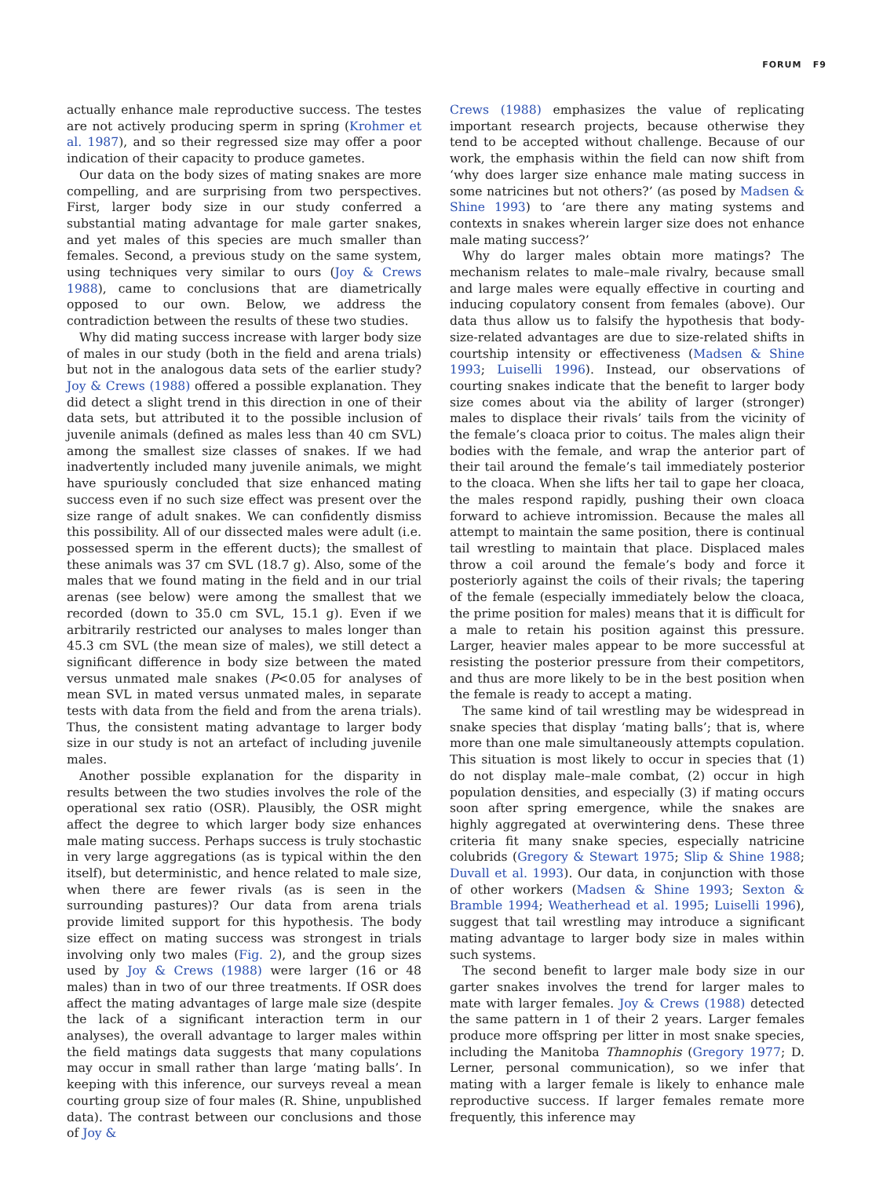FORUM F9
actually enhance male reproductive success. The testes are not actively producing sperm in spring (Krohmer et al. 1987), and so their regressed size may offer a poor indication of their capacity to produce gametes.
Our data on the body sizes of mating snakes are more compelling, and are surprising from two perspectives. First, larger body size in our study conferred a substantial mating advantage for male garter snakes, and yet males of this species are much smaller than females. Second, a previous study on the same system, using techniques very similar to ours (Joy & Crews 1988), came to conclusions that are diametrically opposed to our own. Below, we address the contradiction between the results of these two studies.
Why did mating success increase with larger body size of males in our study (both in the field and arena trials) but not in the analogous data sets of the earlier study? Joy & Crews (1988) offered a possible explanation. They did detect a slight trend in this direction in one of their data sets, but attributed it to the possible inclusion of juvenile animals (defined as males less than 40 cm SVL) among the smallest size classes of snakes. If we had inadvertently included many juvenile animals, we might have spuriously concluded that size enhanced mating success even if no such size effect was present over the size range of adult snakes. We can confidently dismiss this possibility. All of our dissected males were adult (i.e. possessed sperm in the efferent ducts); the smallest of these animals was 37 cm SVL (18.7 g). Also, some of the males that we found mating in the field and in our trial arenas (see below) were among the smallest that we recorded (down to 35.0 cm SVL, 15.1 g). Even if we arbitrarily restricted our analyses to males longer than 45.3 cm SVL (the mean size of males), we still detect a significant difference in body size between the mated versus unmated male snakes (P<0.05 for analyses of mean SVL in mated versus unmated males, in separate tests with data from the field and from the arena trials). Thus, the consistent mating advantage to larger body size in our study is not an artefact of including juvenile males.
Another possible explanation for the disparity in results between the two studies involves the role of the operational sex ratio (OSR). Plausibly, the OSR might affect the degree to which larger body size enhances male mating success. Perhaps success is truly stochastic in very large aggregations (as is typical within the den itself), but deterministic, and hence related to male size, when there are fewer rivals (as is seen in the surrounding pastures)? Our data from arena trials provide limited support for this hypothesis. The body size effect on mating success was strongest in trials involving only two males (Fig. 2), and the group sizes used by Joy & Crews (1988) were larger (16 or 48 males) than in two of our three treatments. If OSR does affect the mating advantages of large male size (despite the lack of a significant interaction term in our analyses), the overall advantage to larger males within the field matings data suggests that many copulations may occur in small rather than large ‘mating balls’. In keeping with this inference, our surveys reveal a mean courting group size of four males (R. Shine, unpublished data). The contrast between our conclusions and those of Joy &
Crews (1988) emphasizes the value of replicating important research projects, because otherwise they tend to be accepted without challenge. Because of our work, the emphasis within the field can now shift from ‘why does larger size enhance male mating success in some natricines but not others?’ (as posed by Madsen & Shine 1993) to ‘are there any mating systems and contexts in snakes wherein larger size does not enhance male mating success?’
Why do larger males obtain more matings? The mechanism relates to male–male rivalry, because small and large males were equally effective in courting and inducing copulatory consent from females (above). Our data thus allow us to falsify the hypothesis that body-size-related advantages are due to size-related shifts in courtship intensity or effectiveness (Madsen & Shine 1993; Luiselli 1996). Instead, our observations of courting snakes indicate that the benefit to larger body size comes about via the ability of larger (stronger) males to displace their rivals’ tails from the vicinity of the female’s cloaca prior to coitus. The males align their bodies with the female, and wrap the anterior part of their tail around the female’s tail immediately posterior to the cloaca. When she lifts her tail to gape her cloaca, the males respond rapidly, pushing their own cloaca forward to achieve intromission. Because the males all attempt to maintain the same position, there is continual tail wrestling to maintain that place. Displaced males throw a coil around the female’s body and force it posteriorly against the coils of their rivals; the tapering of the female (especially immediately below the cloaca, the prime position for males) means that it is difficult for a male to retain his position against this pressure. Larger, heavier males appear to be more successful at resisting the posterior pressure from their competitors, and thus are more likely to be in the best position when the female is ready to accept a mating.
The same kind of tail wrestling may be widespread in snake species that display ‘mating balls’; that is, where more than one male simultaneously attempts copulation. This situation is most likely to occur in species that (1) do not display male–male combat, (2) occur in high population densities, and especially (3) if mating occurs soon after spring emergence, while the snakes are highly aggregated at overwintering dens. These three criteria fit many snake species, especially natricine colubrids (Gregory & Stewart 1975; Slip & Shine 1988; Duvall et al. 1993). Our data, in conjunction with those of other workers (Madsen & Shine 1993; Sexton & Bramble 1994; Weatherhead et al. 1995; Luiselli 1996), suggest that tail wrestling may introduce a significant mating advantage to larger body size in males within such systems.
The second benefit to larger male body size in our garter snakes involves the trend for larger males to mate with larger females. Joy & Crews (1988) detected the same pattern in 1 of their 2 years. Larger females produce more offspring per litter in most snake species, including the Manitoba Thamnophis (Gregory 1977; D. Lerner, personal communication), so we infer that mating with a larger female is likely to enhance male reproductive success. If larger females remate more frequently, this inference may